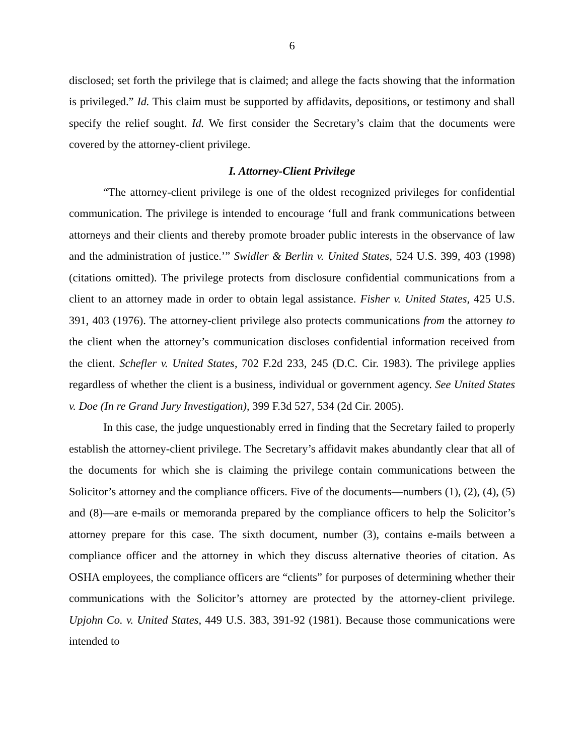6
disclosed; set forth the privilege that is claimed; and allege the facts showing that the information is privileged.” Id. This claim must be supported by affidavits, depositions, or testimony and shall specify the relief sought. Id. We first consider the Secretary’s claim that the documents were covered by the attorney-client privilege.
I. Attorney-Client Privilege
“The attorney-client privilege is one of the oldest recognized privileges for confidential communication. The privilege is intended to encourage ‘full and frank communications between attorneys and their clients and thereby promote broader public interests in the observance of law and the administration of justice.’” Swidler & Berlin v. United States, 524 U.S. 399, 403 (1998) (citations omitted). The privilege protects from disclosure confidential communications from a client to an attorney made in order to obtain legal assistance. Fisher v. United States, 425 U.S. 391, 403 (1976). The attorney-client privilege also protects communications from the attorney to the client when the attorney’s communication discloses confidential information received from the client. Schefler v. United States, 702 F.2d 233, 245 (D.C. Cir. 1983). The privilege applies regardless of whether the client is a business, individual or government agency. See United States v. Doe (In re Grand Jury Investigation), 399 F.3d 527, 534 (2d Cir. 2005).
In this case, the judge unquestionably erred in finding that the Secretary failed to properly establish the attorney-client privilege. The Secretary’s affidavit makes abundantly clear that all of the documents for which she is claiming the privilege contain communications between the Solicitor’s attorney and the compliance officers. Five of the documents—numbers (1), (2), (4), (5) and (8)—are e-mails or memoranda prepared by the compliance officers to help the Solicitor’s attorney prepare for this case. The sixth document, number (3), contains e-mails between a compliance officer and the attorney in which they discuss alternative theories of citation. As OSHA employees, the compliance officers are “clients” for purposes of determining whether their communications with the Solicitor’s attorney are protected by the attorney-client privilege. Upjohn Co. v. United States, 449 U.S. 383, 391-92 (1981). Because those communications were intended to